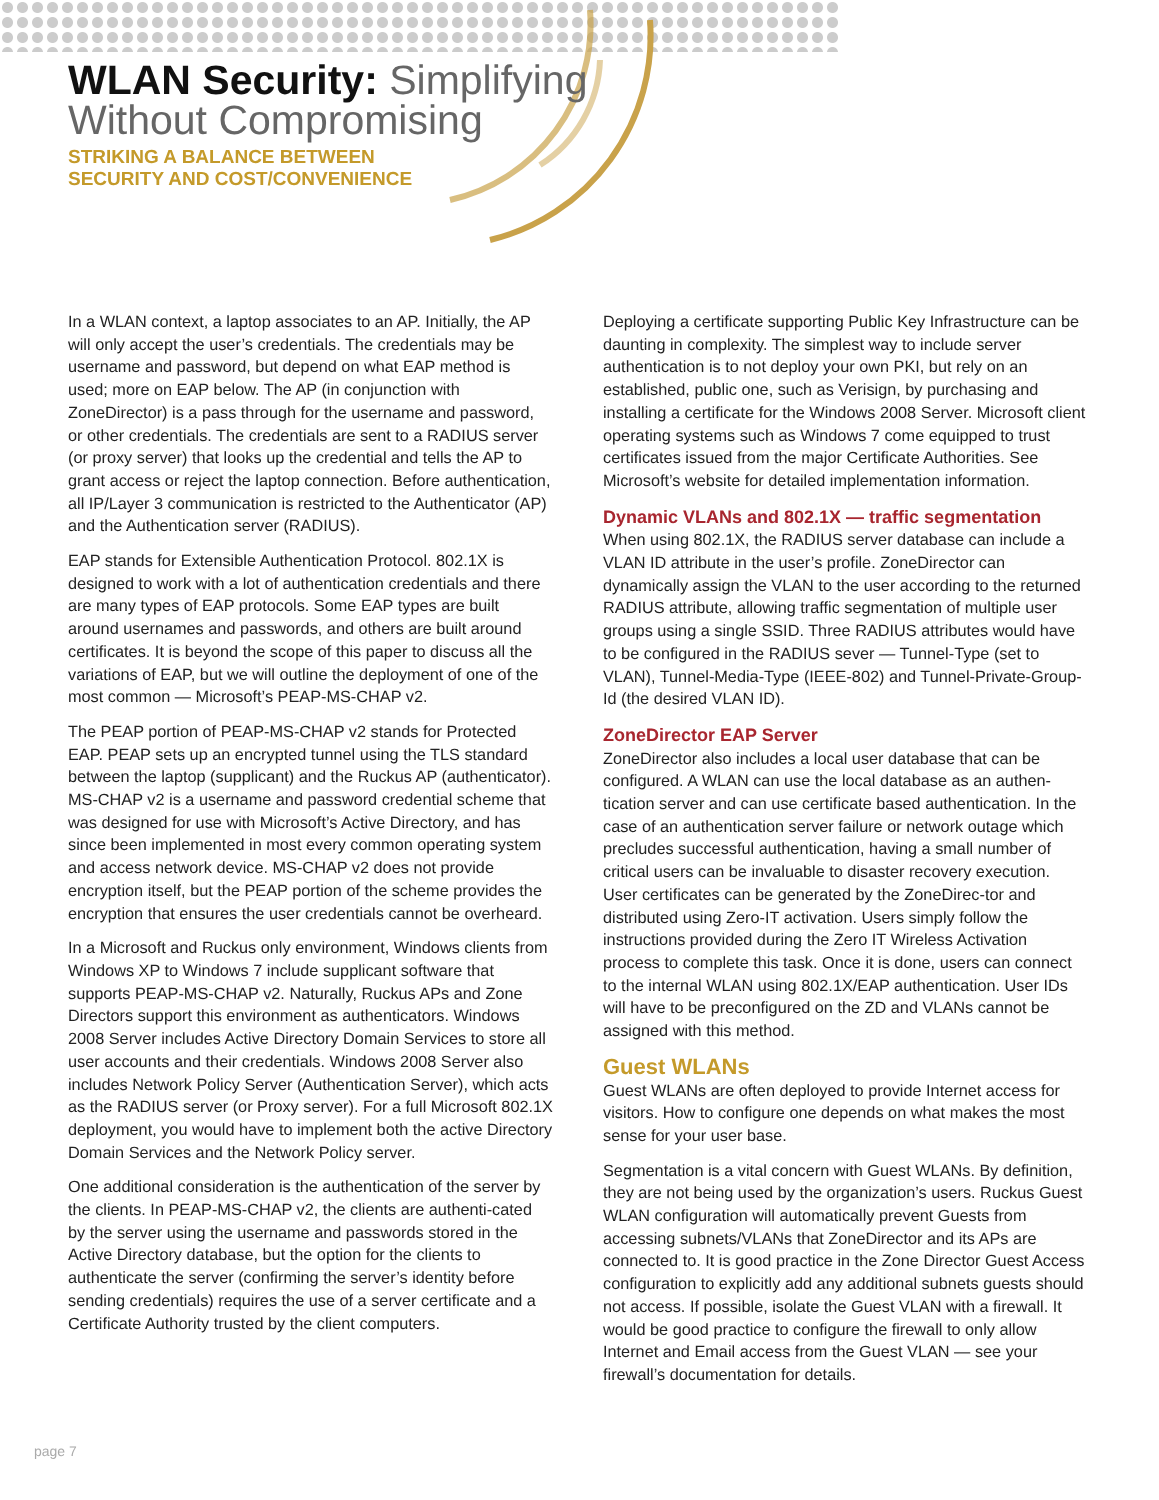WLAN Security: Simplifying
Without Compromising
STRIKING A BALANCE BETWEEN
SECURITY AND COST/CONVENIENCE
In a WLAN context, a laptop associates to an AP. Initially, the AP will only accept the user’s credentials. The credentials may be username and password, but depend on what EAP method is used; more on EAP below. The AP (in conjunction with ZoneDirector) is a pass through for the username and password, or other credentials. The credentials are sent to a RADIUS server (or proxy server) that looks up the credential and tells the AP to grant access or reject the laptop connection. Before authentication, all IP/Layer 3 communication is restricted to the Authenticator (AP) and the Authentication server (RADIUS).
EAP stands for Extensible Authentication Protocol. 802.1X is designed to work with a lot of authentication credentials and there are many types of EAP protocols. Some EAP types are built around usernames and passwords, and others are built around certificates. It is beyond the scope of this paper to discuss all the variations of EAP, but we will outline the deployment of one of the most common — Microsoft’s PEAP-MS-CHAP v2.
The PEAP portion of PEAP-MS-CHAP v2 stands for Protected EAP. PEAP sets up an encrypted tunnel using the TLS standard between the laptop (supplicant) and the Ruckus AP (authenticator). MS-CHAP v2 is a username and password credential scheme that was designed for use with Microsoft’s Active Directory, and has since been implemented in most every common operating system and access network device. MS-CHAP v2 does not provide encryption itself, but the PEAP portion of the scheme provides the encryption that ensures the user credentials cannot be overheard.
In a Microsoft and Ruckus only environment, Windows clients from Windows XP to Windows 7 include supplicant software that supports PEAP-MS-CHAP v2. Naturally, Ruckus APs and Zone Directors support this environment as authenticators. Windows 2008 Server includes Active Directory Domain Services to store all user accounts and their credentials. Windows 2008 Server also includes Network Policy Server (Authentication Server), which acts as the RADIUS server (or Proxy server). For a full Microsoft 802.1X deployment, you would have to implement both the active Directory Domain Services and the Network Policy server.
One additional consideration is the authentication of the server by the clients. In PEAP-MS-CHAP v2, the clients are authenti-cated by the server using the username and passwords stored in the Active Directory database, but the option for the clients to authenticate the server (confirming the server’s identity before sending credentials) requires the use of a server certificate and a Certificate Authority trusted by the client computers.
Deploying a certificate supporting Public Key Infrastructure can be daunting in complexity. The simplest way to include server authentication is to not deploy your own PKI, but rely on an established, public one, such as Verisign, by purchasing and installing a certificate for the Windows 2008 Server. Microsoft client operating systems such as Windows 7 come equipped to trust certificates issued from the major Certificate Authorities. See Microsoft’s website for detailed implementation information.
Dynamic VLANs and 802.1X — traffic segmentation
When using 802.1X, the RADIUS server database can include a VLAN ID attribute in the user’s profile. ZoneDirector can dynamically assign the VLAN to the user according to the returned RADIUS attribute, allowing traffic segmentation of multiple user groups using a single SSID. Three RADIUS attributes would have to be configured in the RADIUS sever — Tunnel-Type (set to VLAN), Tunnel-Media-Type (IEEE-802) and Tunnel-Private-Group-Id (the desired VLAN ID).
ZoneDirector EAP Server
ZoneDirector also includes a local user database that can be configured. A WLAN can use the local database as an authen-tication server and can use certificate based authentication. In the case of an authentication server failure or network outage which precludes successful authentication, having a small number of critical users can be invaluable to disaster recovery execution. User certificates can be generated by the ZoneDirec-tor and distributed using Zero-IT activation. Users simply follow the instructions provided during the Zero IT Wireless Activation process to complete this task. Once it is done, users can connect to the internal WLAN using 802.1X/EAP authentication. User IDs will have to be preconfigured on the ZD and VLANs cannot be assigned with this method.
Guest WLANs
Guest WLANs are often deployed to provide Internet access for visitors. How to configure one depends on what makes the most sense for your user base.
Segmentation is a vital concern with Guest WLANs. By definition, they are not being used by the organization’s users. Ruckus Guest WLAN configuration will automatically prevent Guests from accessing subnets/VLANs that ZoneDirector and its APs are connected to. It is good practice in the Zone Director Guest Access configuration to explicitly add any additional subnets guests should not access. If possible, isolate the Guest VLAN with a firewall. It would be good practice to configure the firewall to only allow Internet and Email access from the Guest VLAN — see your firewall’s documentation for details.
page 7